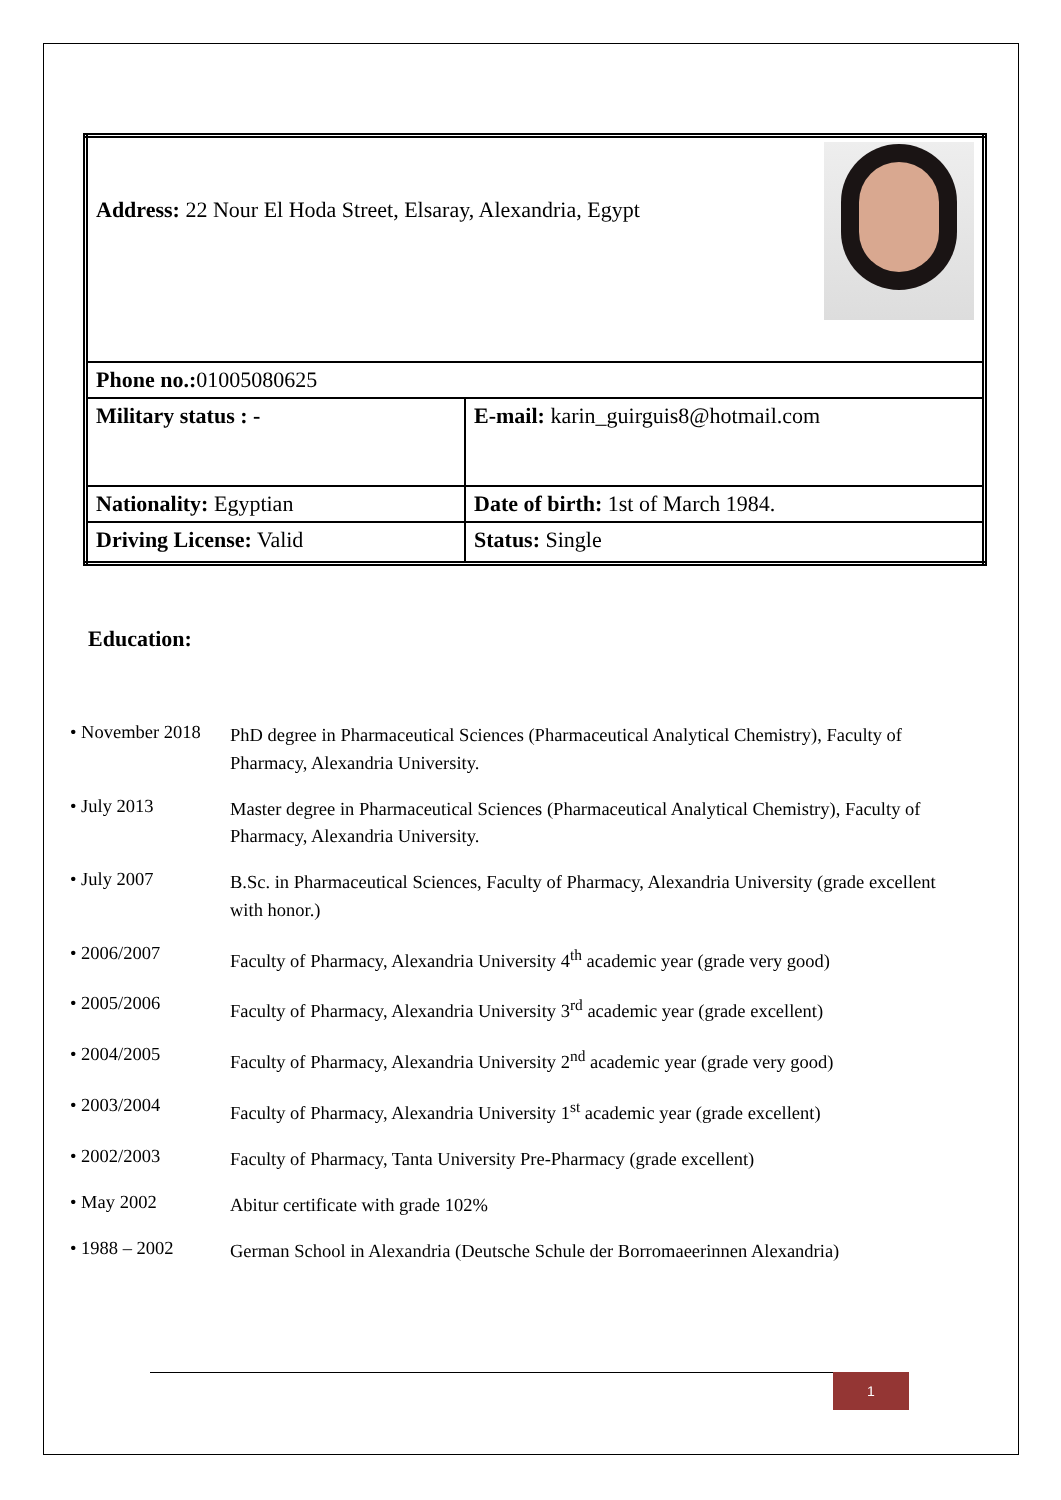| Address: 22 Nour El Hoda Street, Elsaray, Alexandria, Egypt | |
| Phone no.: 01005080625 | |
| Military status : - | E-mail: karin_guirguis8@hotmail.com |
| Nationality: Egyptian | Date of birth: 1st of March 1984. |
| Driving License: Valid | Status: Single |
Education:
• November 2018
PhD degree in Pharmaceutical Sciences (Pharmaceutical Analytical Chemistry), Faculty of Pharmacy, Alexandria University.
• July 2013
Master degree in Pharmaceutical Sciences (Pharmaceutical Analytical Chemistry), Faculty of Pharmacy, Alexandria University.
• July 2007
B.Sc. in Pharmaceutical Sciences, Faculty of Pharmacy, Alexandria University (grade excellent with honor.)
• 2006/2007
Faculty of Pharmacy, Alexandria University 4<sup>th</sup> academic year (grade very good)
• 2005/2006
Faculty of Pharmacy, Alexandria University 3<sup>rd</sup> academic year (grade excellent)
• 2004/2005
Faculty of Pharmacy, Alexandria University 2<sup>nd</sup> academic year (grade very good)
• 2003/2004
Faculty of Pharmacy, Alexandria University 1<sup>st</sup> academic year (grade excellent)
• 2002/2003
Faculty of Pharmacy, Tanta University Pre-Pharmacy (grade excellent)
• May 2002
Abitur certificate with grade 102%
• 1988 – 2002
German School in Alexandria (Deutsche Schule der Borromaeerinnen Alexandria)
1